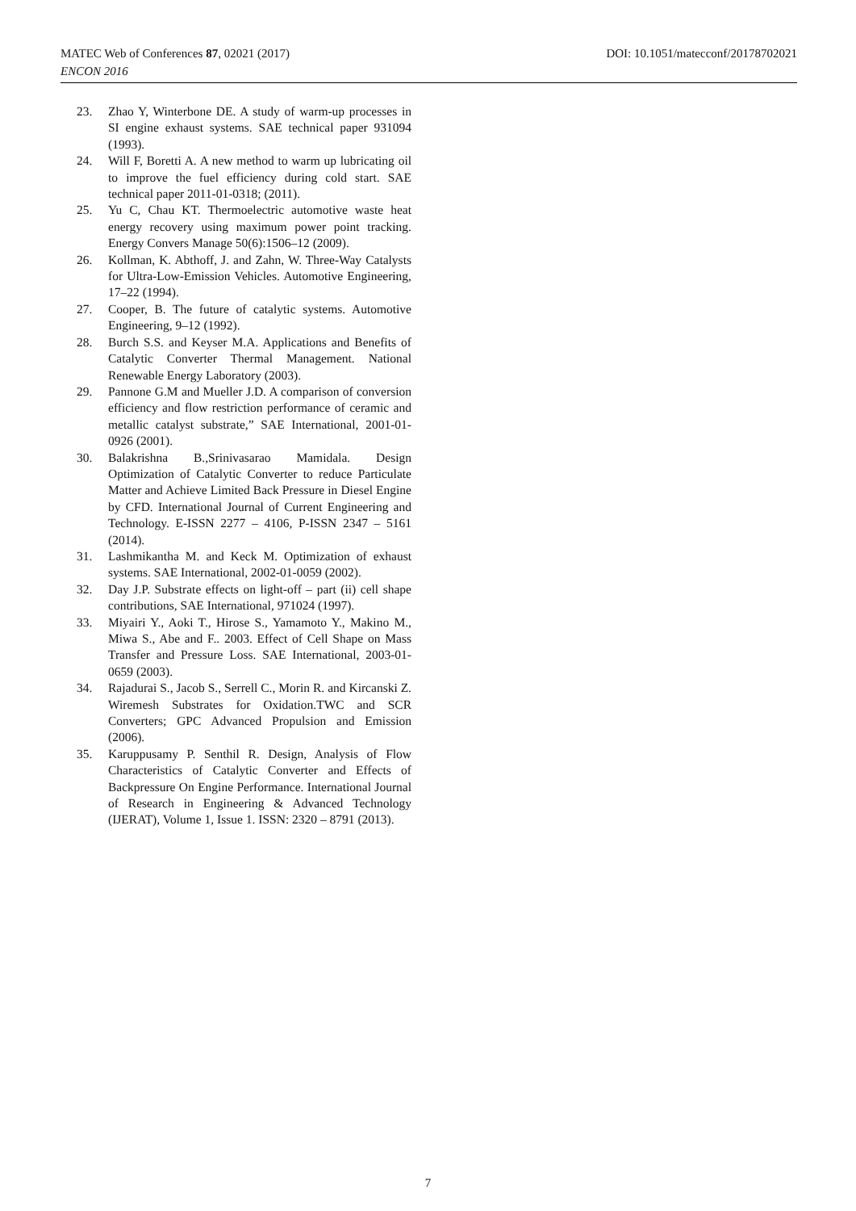DOI: 10.1051/matecconf/20178702021 MATEC Web of Conferences 87, 02021 (2017)
ENCON 2016
23. Zhao Y, Winterbone DE. A study of warm-up processes in SI engine exhaust systems. SAE technical paper 931094 (1993).
24. Will F, Boretti A. A new method to warm up lubricating oil to improve the fuel efficiency during cold start. SAE technical paper 2011-01-0318; (2011).
25. Yu C, Chau KT. Thermoelectric automotive waste heat energy recovery using maximum power point tracking. Energy Convers Manage 50(6):1506–12 (2009).
26. Kollman, K. Abthoff, J. and Zahn, W. Three-Way Catalysts for Ultra-Low-Emission Vehicles. Automotive Engineering, 17–22 (1994).
27. Cooper, B. The future of catalytic systems. Automotive Engineering, 9–12 (1992).
28. Burch S.S. and Keyser M.A. Applications and Benefits of Catalytic Converter Thermal Management. National Renewable Energy Laboratory (2003).
29. Pannone G.M and Mueller J.D. A comparison of conversion efficiency and flow restriction performance of ceramic and metallic catalyst substrate,” SAE International, 2001-01-0926 (2001).
30. Balakrishna B.,Srinivasarao Mamidala. Design Optimization of Catalytic Converter to reduce Particulate Matter and Achieve Limited Back Pressure in Diesel Engine by CFD. International Journal of Current Engineering and Technology. E-ISSN 2277 – 4106, P-ISSN 2347 – 5161 (2014).
31. Lashmikantha M. and Keck M. Optimization of exhaust systems. SAE International, 2002-01-0059 (2002).
32. Day J.P. Substrate effects on light-off – part (ii) cell shape contributions, SAE International, 971024 (1997).
33. Miyairi Y., Aoki T., Hirose S., Yamamoto Y., Makino M., Miwa S., Abe and F.. 2003. Effect of Cell Shape on Mass Transfer and Pressure Loss. SAE International, 2003-01-0659 (2003).
34. Rajadurai S., Jacob S., Serrell C., Morin R. and Kircanski Z. Wiremesh Substrates for Oxidation.TWC and SCR Converters; GPC Advanced Propulsion and Emission (2006).
35. Karuppusamy P. Senthil R. Design, Analysis of Flow Characteristics of Catalytic Converter and Effects of Backpressure On Engine Performance. International Journal of Research in Engineering & Advanced Technology (IJERAT), Volume 1, Issue 1. ISSN: 2320 – 8791 (2013).
7